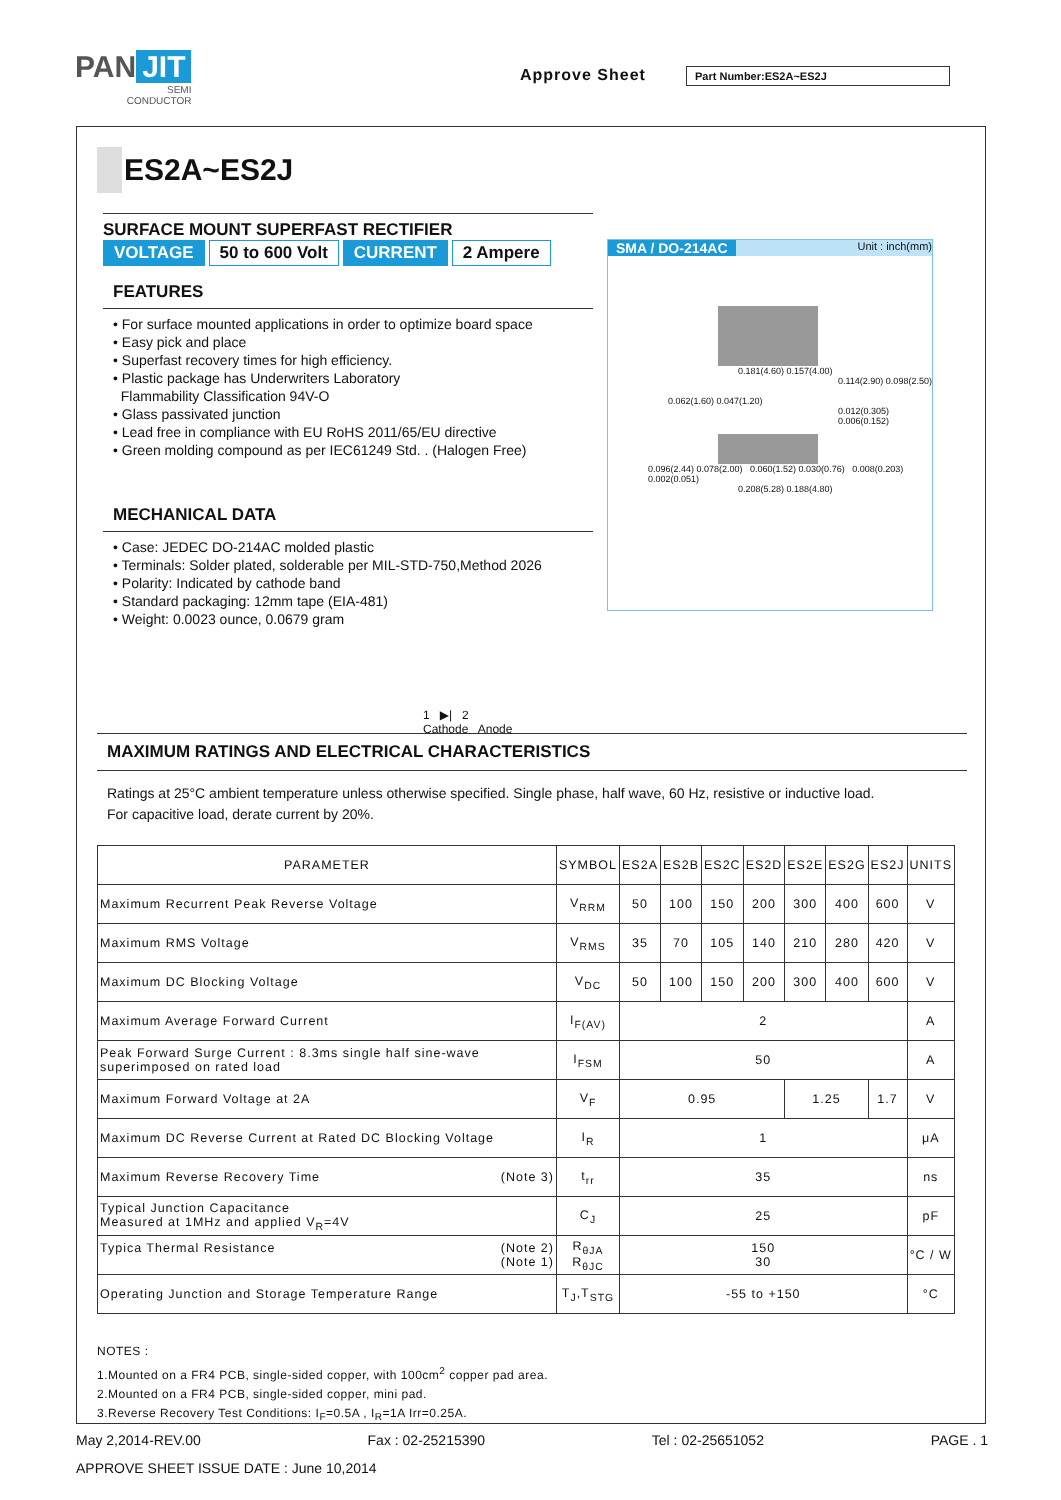PAN JIT
SEMI
CONDUCTOR
Approve Sheet Part Number:ES2A~ES2J
ES2A~ES2J
SURFACE MOUNT SUPERFAST RECTIFIER
VOLTAGE 50 to 600 Volt CURRENT 2 Ampere
FEATURES
• For surface mounted applications in order to optimize board space
• Easy pick and place
• Superfast recovery times for high efficiency.
• Plastic package has Underwriters Laboratory
Flammability Classification 94V-O
• Glass passivated junction
• Lead free in compliance with EU RoHS 2011/65/EU directive
• Green molding compound as per IEC61249 Std. . (Halogen Free)
MECHANICAL DATA
• Case: JEDEC DO-214AC molded plastic
• Terminals: Solder plated, solderable per MIL-STD-750,Method 2026
• Polarity: Indicated by cathode band
• Standard packaging: 12mm tape (EIA-481)
• Weight: 0.0023 ounce, 0.0679 gram
1 ▶| 2
Cathode Anode
SMA / DO-214AC Unit : inch(mm)
0.181(4.60) 0.157(4.00)
0.114(2.90) 0.098(2.50)
0.062(1.60) 0.047(1.20)
0.012(0.305) 0.006(0.152)
0.096(2.44) 0.078(2.00) 0.060(1.52) 0.030(0.76) 0.008(0.203) 0.002(0.051)
0.208(5.28) 0.188(4.80)
MAXIMUM RATINGS AND ELECTRICAL CHARACTERISTICS
Ratings at 25°C ambient temperature unless otherwise specified. Single phase, half wave, 60 Hz, resistive or inductive load.
For capacitive load, derate current by 20%.
| PARAMETER | SYMBOL | ES2A | ES2B | ES2C | ES2D | ES2E | ES2G | ES2J | UNITS |
| --- | --- | --- | --- | --- | --- | --- | --- | --- | --- |
| Maximum Recurrent Peak Reverse Voltage | V<sub>RRM</sub> | 50 | 100 | 150 | 200 | 300 | 400 | 600 | V |
| Maximum RMS Voltage | V<sub>RMS</sub> | 35 | 70 | 105 | 140 | 210 | 280 | 420 | V |
| Maximum DC Blocking Voltage | V<sub>DC</sub> | 50 | 100 | 150 | 200 | 300 | 400 | 600 | V |
| Maximum Average Forward Current | I<sub>F(AV)</sub> | 2 | | | | | | | A |
| Peak Forward Surge Current : 8.3ms single half sine-wave superimposed on rated load | I<sub>FSM</sub> | 50 | | | | | | | A |
| Maximum Forward Voltage at 2A | V<sub>F</sub> | 0.95 | | | | 1.25 | | 1.7 | V |
| Maximum DC Reverse Current at Rated DC Blocking Voltage | I<sub>R</sub> | 1 | | | | | | | μA |
| Maximum Reverse Recovery Time (Note 3) | t<sub>rr</sub> | 35 | | | | | | | ns |
| Typical Junction Capacitance Measured at 1MHz and applied V<sub>R</sub>=4V | C<sub>J</sub> | 25 | | | | | | | pF |
| Typica Thermal Resistance (Note 2) (Note 1) | R<sub>θJA</sub> R<sub>θJC</sub> | 150 30 | | | | | | | °C / W |
| Operating Junction and Storage Temperature Range | T<sub>J</sub>,T<sub>STG</sub> | -55 to +150 | | | | | | | °C |
NOTES :
1.Mounted on a FR4 PCB, single-sided copper, with 100cm<sup>2</sup> copper pad area.
2.Mounted on a FR4 PCB, single-sided copper, mini pad.
3.Reverse Recovery Test Conditions: I<sub>F</sub>=0.5A , I<sub>R</sub>=1A Irr=0.25A.
May 2,2014-REV.00 Fax : 02-25215390 Tel : 02-25651052 PAGE . 1
APPROVE SHEET ISSUE DATE : June 10,2014